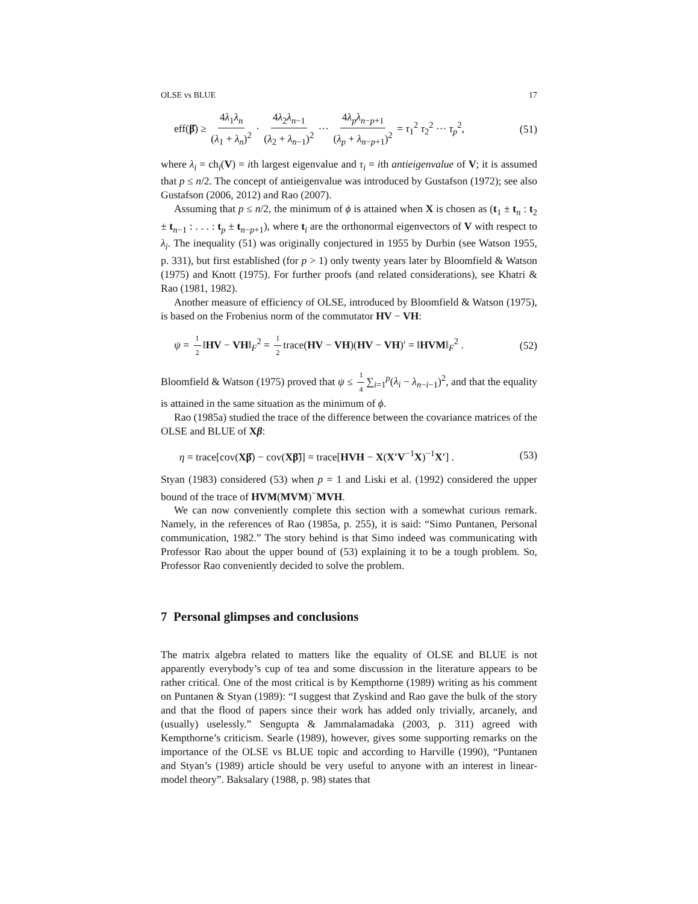OLSE vs BLUE 17
eff(β̂) ≥ 4λ<sub>1</sub>λ<sub>n</sub> (λ<sub>1</sub> + λ<sub>n</sub>)<sup>2</sup> · 4λ<sub>2</sub>λ<sub>n−1</sub> (λ<sub>2</sub> + λ<sub>n−1</sub>)<sup>2</sup> ··· 4λ<sub>p</sub>λ<sub>n−p+1</sub> (λ<sub>p</sub> + λ<sub>n−p+1</sub>)<sup>2</sup> = τ<sub>1</sub><sup>2</sup> τ<sub>2</sub><sup>2</sup> ··· τ<sub>p</sub><sup>2</sup>, (51)
where λ<sub>i</sub> = ch<sub>i</sub>(V) = ith largest eigenvalue and τ<sub>i</sub> = ith antieigenvalue of V; it is assumed that p ≤ n/2. The concept of antieigenvalue was introduced by Gustafson (1972); see also Gustafson (2006, 2012) and Rao (2007).
Assuming that p ≤ n/2, the minimum of ϕ is attained when X is chosen as (t<sub>1</sub> ± t<sub>n</sub> : t<sub>2</sub> ± t<sub>n−1</sub> : . . . : t<sub>p</sub> ± t<sub>n−p+1</sub>), where t<sub>i</sub> are the orthonormal eigenvectors of V with respect to λ<sub>i</sub>. The inequality (51) was originally conjectured in 1955 by Durbin (see Watson 1955, p. 331), but first established (for p > 1) only twenty years later by Bloomfield & Watson (1975) and Knott (1975). For further proofs (and related considerations), see Khatri & Rao (1981, 1982).
Another measure of efficiency of OLSE, introduced by Bloomfield & Watson (1975), is based on the Frobenius norm of the commutator HV − VH:
ψ = 1 2 ‖HV − VH‖<sub>F</sub><sup>2</sup> = 1 2 trace(HV − VH)(HV − VH)′ = ‖HVM‖<sub>F</sub><sup>2</sup> . (52)
Bloomfield & Watson (1975) proved that ψ ≤ 1 4 ∑<sub>i=1</sub><sup>p</sup>(λ<sub>i</sub> − λ<sub>n−i−1</sub>)<sup>2</sup>, and that the equality is attained in the same situation as the minimum of ϕ.
Rao (1985a) studied the trace of the difference between the covariance matrices of the OLSE and BLUE of Xβ:
η = trace[cov(Xβ̂) − cov(Xβ̃)] = trace[HVH − X(X′V<sup>−1</sup>X)<sup>−1</sup>X′] . (53)
Styan (1983) considered (53) when p = 1 and Liski et al. (1992) considered the upper bound of the trace of HVM(MVM)<sup>−</sup>MVH.
We can now conveniently complete this section with a somewhat curious remark. Namely, in the references of Rao (1985a, p. 255), it is said: “Simo Puntanen, Personal communication, 1982.” The story behind is that Simo indeed was communicating with Professor Rao about the upper bound of (53) explaining it to be a tough problem. So, Professor Rao conveniently decided to solve the problem.
7 Personal glimpses and conclusions
The matrix algebra related to matters like the equality of OLSE and BLUE is not apparently everybody’s cup of tea and some discussion in the literature appears to be rather critical. One of the most critical is by Kempthorne (1989) writing as his comment on Puntanen & Styan (1989): “I suggest that Zyskind and Rao gave the bulk of the story and that the flood of papers since their work has added only trivially, arcanely, and (usually) uselessly.” Sengupta & Jammalamadaka (2003, p. 311) agreed with Kempthorne’s criticism. Searle (1989), however, gives some supporting remarks on the importance of the OLSE vs BLUE topic and according to Harville (1990), “Puntanen and Styan’s (1989) article should be very useful to anyone with an interest in linear-model theory”. Baksalary (1988, p. 98) states that